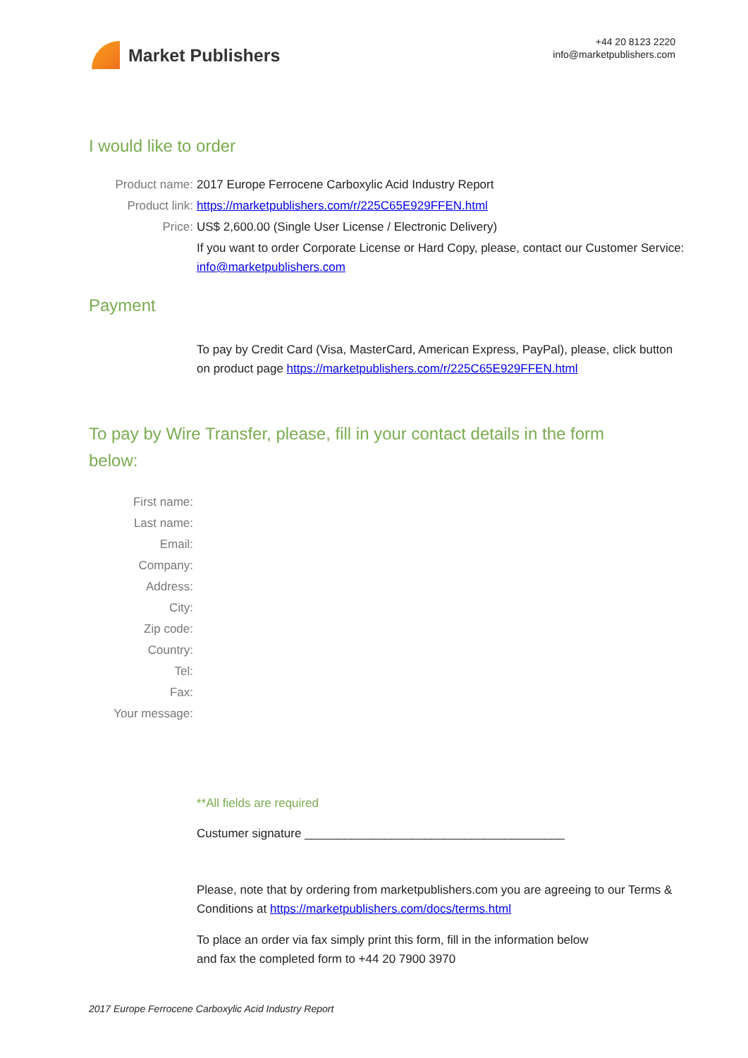Market Publishers
+44 20 8123 2220
info@marketpublishers.com
I would like to order
Product name: 2017 Europe Ferrocene Carboxylic Acid Industry Report
Product link: https://marketpublishers.com/r/225C65E929FFEN.html
Price: US$ 2,600.00 (Single User License / Electronic Delivery)
If you want to order Corporate License or Hard Copy, please, contact our Customer Service:
info@marketpublishers.com
Payment
To pay by Credit Card (Visa, MasterCard, American Express, PayPal), please, click button on product page https://marketpublishers.com/r/225C65E929FFEN.html
To pay by Wire Transfer, please, fill in your contact details in the form below:
First name:
Last name:
Email:
Company:
Address:
City:
Zip code:
Country:
Tel:
Fax:
Your message:
**All fields are required
Custumer signature _______________________________________
Please, note that by ordering from marketpublishers.com you are agreeing to our Terms & Conditions at https://marketpublishers.com/docs/terms.html
To place an order via fax simply print this form, fill in the information below
and fax the completed form to +44 20 7900 3970
2017 Europe Ferrocene Carboxylic Acid Industry Report